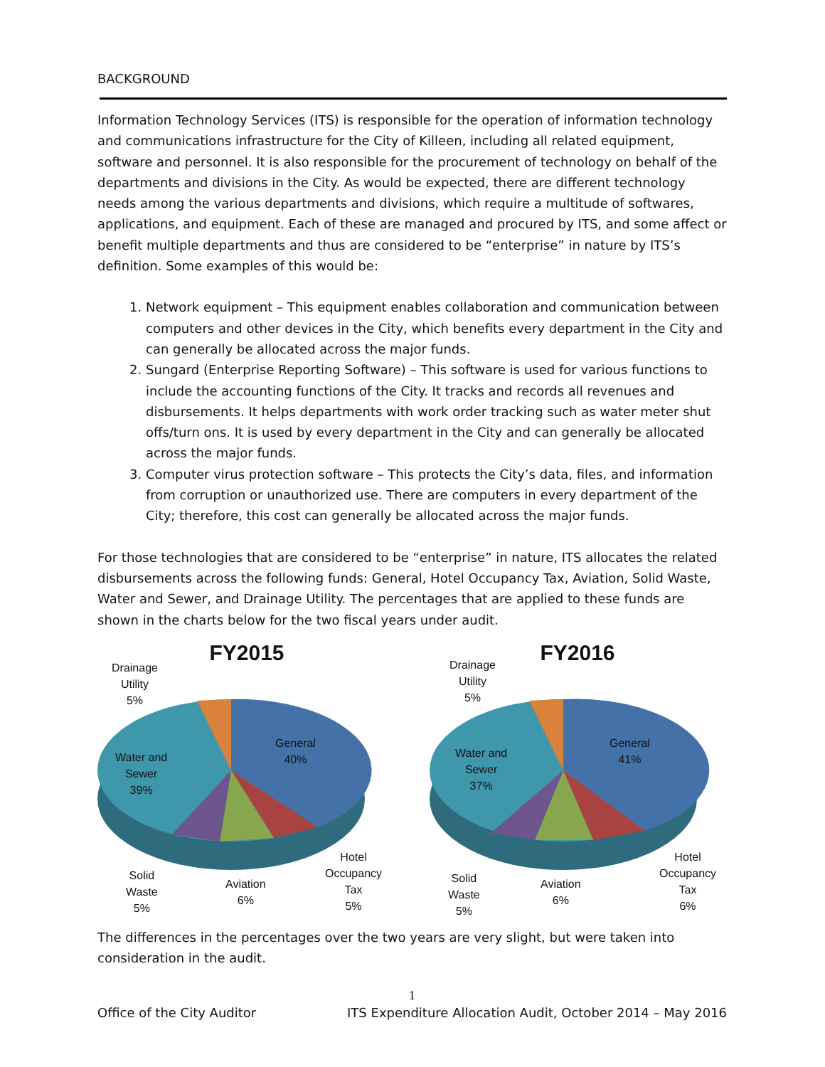BACKGROUND
Information Technology Services (ITS) is responsible for the operation of information technology and communications infrastructure for the City of Killeen, including all related equipment, software and personnel. It is also responsible for the procurement of technology on behalf of the departments and divisions in the City. As would be expected, there are different technology needs among the various departments and divisions, which require a multitude of softwares, applications, and equipment. Each of these are managed and procured by ITS, and some affect or benefit multiple departments and thus are considered to be “enterprise” in nature by ITS’s definition. Some examples of this would be:
1. Network equipment – This equipment enables collaboration and communication between computers and other devices in the City, which benefits every department in the City and can generally be allocated across the major funds.
2. Sungard (Enterprise Reporting Software) – This software is used for various functions to include the accounting functions of the City. It tracks and records all revenues and disbursements. It helps departments with work order tracking such as water meter shut offs/turn ons. It is used by every department in the City and can generally be allocated across the major funds.
3. Computer virus protection software – This protects the City’s data, files, and information from corruption or unauthorized use. There are computers in every department of the City; therefore, this cost can generally be allocated across the major funds.
For those technologies that are considered to be “enterprise” in nature, ITS allocates the related disbursements across the following funds: General, Hotel Occupancy Tax, Aviation, Solid Waste, Water and Sewer, and Drainage Utility. The percentages that are applied to these funds are shown in the charts below for the two fiscal years under audit.
FY2015
Drainage
Utility
5%
General
40%
Water and
Sewer
39%
Hotel
Occupancy
Tax
5%
Aviation
6%
Solid
Waste
5%
FY2016
Drainage
Utility
5%
General
41%
Water and
Sewer
37%
Hotel
Occupancy
Tax
6%
Aviation
6%
Solid
Waste
5%
The differences in the percentages over the two years are very slight, but were taken into consideration in the audit.
1
Office of the City Auditor ITS Expenditure Allocation Audit, October 2014 – May 2016